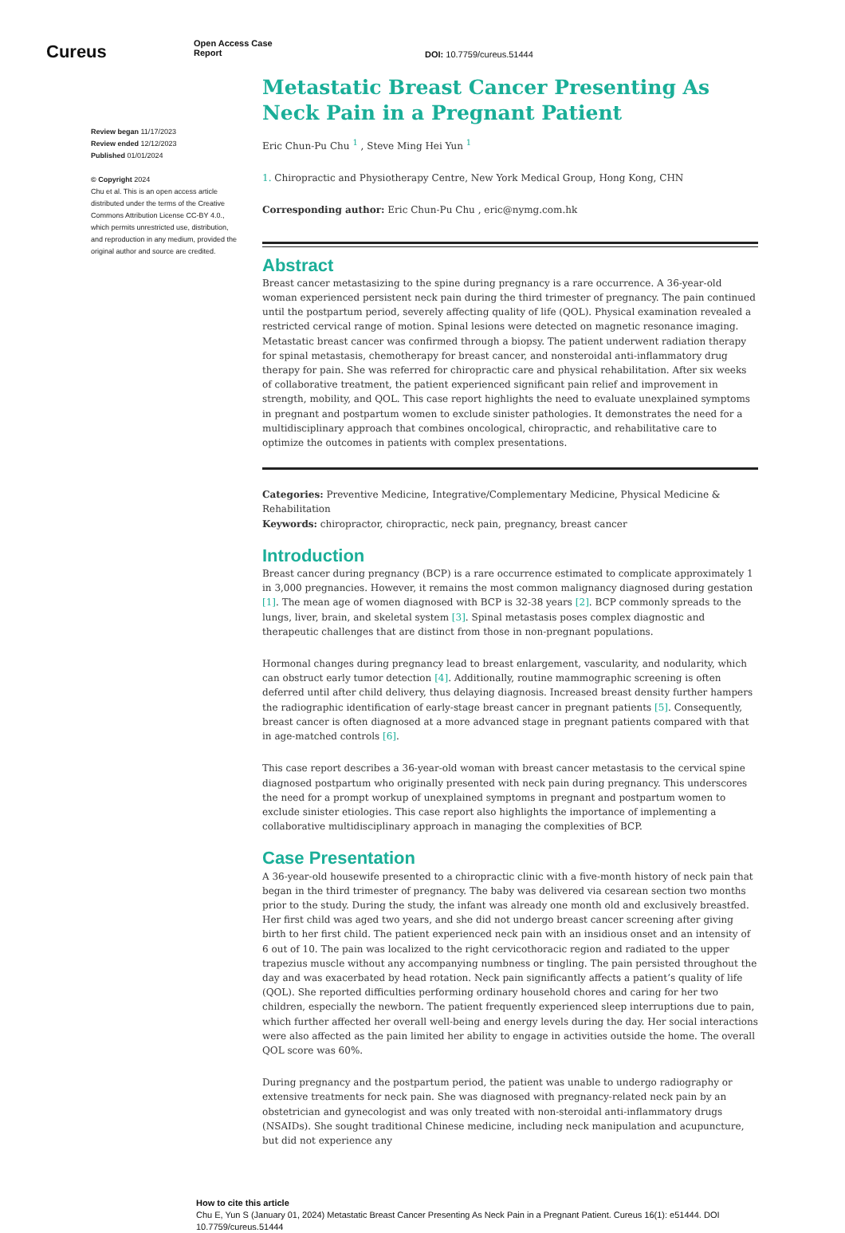Cureus
Open Access Case
Report
DOI: 10.7759/cureus.51444
Review began 11/17/2023
Review ended 12/12/2023
Published 01/01/2024
© Copyright 2024
Chu et al. This is an open access article distributed under the terms of the Creative Commons Attribution License CC-BY 4.0., which permits unrestricted use, distribution, and reproduction in any medium, provided the original author and source are credited.
Metastatic Breast Cancer Presenting As Neck Pain in a Pregnant Patient
Eric Chun-Pu Chu <sup>1</sup> , Steve Ming Hei Yun <sup>1</sup>
1. Chiropractic and Physiotherapy Centre, New York Medical Group, Hong Kong, CHN
Corresponding author: Eric Chun-Pu Chu , eric@nymg.com.hk
Abstract
Breast cancer metastasizing to the spine during pregnancy is a rare occurrence. A 36-year-old woman experienced persistent neck pain during the third trimester of pregnancy. The pain continued until the postpartum period, severely affecting quality of life (QOL). Physical examination revealed a restricted cervical range of motion. Spinal lesions were detected on magnetic resonance imaging. Metastatic breast cancer was confirmed through a biopsy. The patient underwent radiation therapy for spinal metastasis, chemotherapy for breast cancer, and nonsteroidal anti-inflammatory drug therapy for pain. She was referred for chiropractic care and physical rehabilitation. After six weeks of collaborative treatment, the patient experienced significant pain relief and improvement in strength, mobility, and QOL. This case report highlights the need to evaluate unexplained symptoms in pregnant and postpartum women to exclude sinister pathologies. It demonstrates the need for a multidisciplinary approach that combines oncological, chiropractic, and rehabilitative care to optimize the outcomes in patients with complex presentations.
Categories: Preventive Medicine, Integrative/Complementary Medicine, Physical Medicine & Rehabilitation
Keywords: chiropractor, chiropractic, neck pain, pregnancy, breast cancer
Introduction
Breast cancer during pregnancy (BCP) is a rare occurrence estimated to complicate approximately 1 in 3,000 pregnancies. However, it remains the most common malignancy diagnosed during gestation [1]. The mean age of women diagnosed with BCP is 32-38 years [2]. BCP commonly spreads to the lungs, liver, brain, and skeletal system [3]. Spinal metastasis poses complex diagnostic and therapeutic challenges that are distinct from those in non-pregnant populations.
Hormonal changes during pregnancy lead to breast enlargement, vascularity, and nodularity, which can obstruct early tumor detection [4]. Additionally, routine mammographic screening is often deferred until after child delivery, thus delaying diagnosis. Increased breast density further hampers the radiographic identification of early-stage breast cancer in pregnant patients [5]. Consequently, breast cancer is often diagnosed at a more advanced stage in pregnant patients compared with that in age-matched controls [6].
This case report describes a 36-year-old woman with breast cancer metastasis to the cervical spine diagnosed postpartum who originally presented with neck pain during pregnancy. This underscores the need for a prompt workup of unexplained symptoms in pregnant and postpartum women to exclude sinister etiologies. This case report also highlights the importance of implementing a collaborative multidisciplinary approach in managing the complexities of BCP.
Case Presentation
A 36-year-old housewife presented to a chiropractic clinic with a five-month history of neck pain that began in the third trimester of pregnancy. The baby was delivered via cesarean section two months prior to the study. During the study, the infant was already one month old and exclusively breastfed. Her first child was aged two years, and she did not undergo breast cancer screening after giving birth to her first child. The patient experienced neck pain with an insidious onset and an intensity of 6 out of 10. The pain was localized to the right cervicothoracic region and radiated to the upper trapezius muscle without any accompanying numbness or tingling. The pain persisted throughout the day and was exacerbated by head rotation. Neck pain significantly affects a patient’s quality of life (QOL). She reported difficulties performing ordinary household chores and caring for her two children, especially the newborn. The patient frequently experienced sleep interruptions due to pain, which further affected her overall well-being and energy levels during the day. Her social interactions were also affected as the pain limited her ability to engage in activities outside the home. The overall QOL score was 60%.
During pregnancy and the postpartum period, the patient was unable to undergo radiography or extensive treatments for neck pain. She was diagnosed with pregnancy-related neck pain by an obstetrician and gynecologist and was only treated with non-steroidal anti-inflammatory drugs (NSAIDs). She sought traditional Chinese medicine, including neck manipulation and acupuncture, but did not experience any
How to cite this article
Chu E, Yun S (January 01, 2024) Metastatic Breast Cancer Presenting As Neck Pain in a Pregnant Patient. Cureus 16(1): e51444. DOI 10.7759/cureus.51444